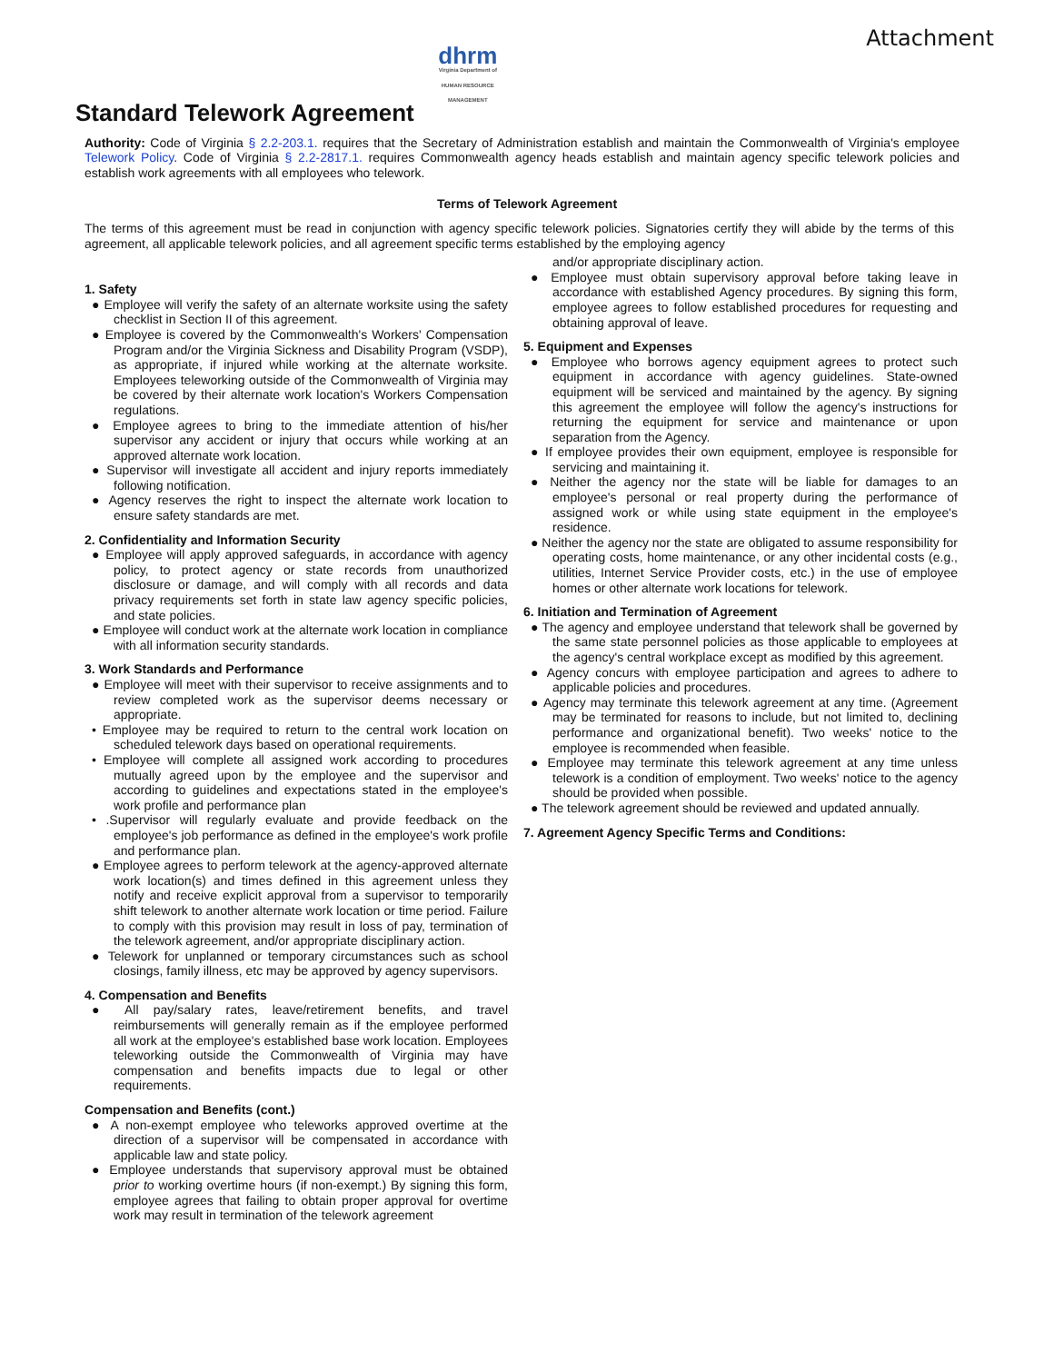Attachment
Standard Telework Agreement
dhrm
Virginia Department of HUMAN RESOURCE MANAGEMENT
Authority: Code of Virginia § 2.2-203.1. requires that the Secretary of Administration establish and maintain the Commonwealth of Virginia's employee Telework Policy. Code of Virginia § 2.2-2817.1. requires Commonwealth agency heads establish and maintain agency specific telework policies and establish work agreements with all employees who telework.
Terms of Telework Agreement
The terms of this agreement must be read in conjunction with agency specific telework policies. Signatories certify they will abide by the terms of this agreement, all applicable telework policies, and all agreement specific terms established by the employing agency
1. Safety
● Employee will verify the safety of an alternate worksite using the safety checklist in Section II of this agreement.
● Employee is covered by the Commonwealth's Workers' Compensation Program and/or the Virginia Sickness and Disability Program (VSDP), as appropriate, if injured while working at the alternate worksite. Employees teleworking outside of the Commonwealth of Virginia may be covered by their alternate work location's Workers Compensation regulations.
● Employee agrees to bring to the immediate attention of his/her supervisor any accident or injury that occurs while working at an approved alternate work location.
● Supervisor will investigate all accident and injury reports immediately following notification.
● Agency reserves the right to inspect the alternate work location to ensure safety standards are met.
2. Confidentiality and Information Security
● Employee will apply approved safeguards, in accordance with agency policy, to protect agency or state records from unauthorized disclosure or damage, and will comply with all records and data privacy requirements set forth in state law agency specific policies, and state policies.
● Employee will conduct work at the alternate work location in compliance with all information security standards.
3. Work Standards and Performance
● Employee will meet with their supervisor to receive assignments and to review completed work as the supervisor deems necessary or appropriate.
• Employee may be required to return to the central work location on scheduled telework days based on operational requirements.
• Employee will complete all assigned work according to procedures mutually agreed upon by the employee and the supervisor and according to guidelines and expectations stated in the employee's work profile and performance plan
• .Supervisor will regularly evaluate and provide feedback on the employee's job performance as defined in the employee's work profile and performance plan.
● Employee agrees to perform telework at the agency-approved alternate work location(s) and times defined in this agreement unless they notify and receive explicit approval from a supervisor to temporarily shift telework to another alternate work location or time period. Failure to comply with this provision may result in loss of pay, termination of the telework agreement, and/or appropriate disciplinary action.
● Telework for unplanned or temporary circumstances such as school closings, family illness, etc may be approved by agency supervisors.
4. Compensation and Benefits
● All pay/salary rates, leave/retirement benefits, and travel reimbursements will generally remain as if the employee performed all work at the employee's established base work location. Employees teleworking outside the Commonwealth of Virginia may have compensation and benefits impacts due to legal or other requirements.
Compensation and Benefits (cont.)
● A non-exempt employee who teleworks approved overtime at the direction of a supervisor will be compensated in accordance with applicable law and state policy.
● Employee understands that supervisory approval must be obtained prior to working overtime hours (if non-exempt.) By signing this form, employee agrees that failing to obtain proper approval for overtime work may result in termination of the telework agreement
and/or appropriate disciplinary action.
● Employee must obtain supervisory approval before taking leave in accordance with established Agency procedures. By signing this form, employee agrees to follow established procedures for requesting and obtaining approval of leave.
5. Equipment and Expenses
● Employee who borrows agency equipment agrees to protect such equipment in accordance with agency guidelines. State-owned equipment will be serviced and maintained by the agency. By signing this agreement the employee will follow the agency's instructions for returning the equipment for service and maintenance or upon separation from the Agency.
● If employee provides their own equipment, employee is responsible for servicing and maintaining it.
● Neither the agency nor the state will be liable for damages to an employee's personal or real property during the performance of assigned work or while using state equipment in the employee's residence.
● Neither the agency nor the state are obligated to assume responsibility for operating costs, home maintenance, or any other incidental costs (e.g., utilities, Internet Service Provider costs, etc.) in the use of employee homes or other alternate work locations for telework.
6. Initiation and Termination of Agreement
● The agency and employee understand that telework shall be governed by the same state personnel policies as those applicable to employees at the agency's central workplace except as modified by this agreement.
● Agency concurs with employee participation and agrees to adhere to applicable policies and procedures.
● Agency may terminate this telework agreement at any time. (Agreement may be terminated for reasons to include, but not limited to, declining performance and organizational benefit). Two weeks' notice to the employee is recommended when feasible.
● Employee may terminate this telework agreement at any time unless telework is a condition of employment. Two weeks' notice to the agency should be provided when possible.
● The telework agreement should be reviewed and updated annually.
7. Agreement Agency Specific Terms and Conditions: